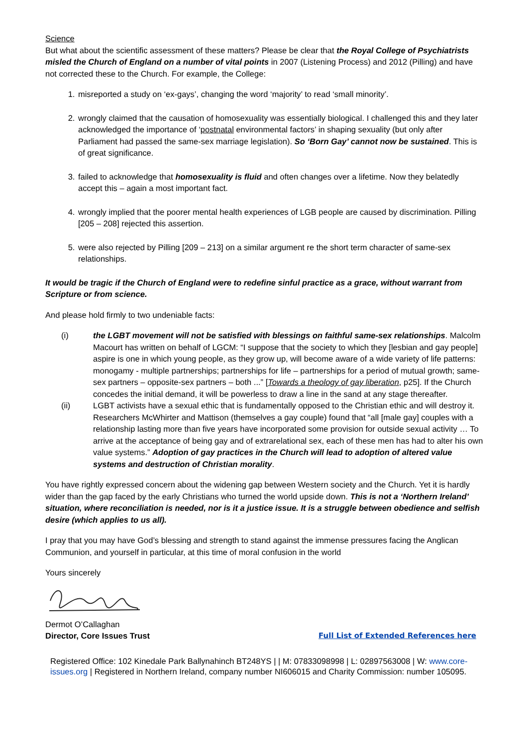Science
But what about the scientific assessment of these matters? Please be clear that the Royal College of Psychiatrists misled the Church of England on a number of vital points in 2007 (Listening Process) and 2012 (Pilling) and have not corrected these to the Church. For example, the College:
1. misreported a study on ‘ex-gays’, changing the word ‘majority’ to read ‘small minority’.
2. wrongly claimed that the causation of homosexuality was essentially biological. I challenged this and they later acknowledged the importance of ‘postnatal environmental factors’ in shaping sexuality (but only after Parliament had passed the same-sex marriage legislation). So ‘Born Gay’ cannot now be sustained. This is of great significance.
3. failed to acknowledge that homosexuality is fluid and often changes over a lifetime. Now they belatedly accept this – again a most important fact.
4. wrongly implied that the poorer mental health experiences of LGB people are caused by discrimination. Pilling [205 – 208] rejected this assertion.
5. were also rejected by Pilling [209 – 213] on a similar argument re the short term character of same-sex relationships.
It would be tragic if the Church of England were to redefine sinful practice as a grace, without warrant from Scripture or from science.
And please hold firmly to two undeniable facts:
(i) the LGBT movement will not be satisfied with blessings on faithful same-sex relationships. Malcolm Macourt has written on behalf of LGCM: “I suppose that the society to which they [lesbian and gay people] aspire is one in which young people, as they grow up, will become aware of a wide variety of life patterns: monogamy - multiple partnerships; partnerships for life – partnerships for a period of mutual growth; same-sex partners – opposite-sex partners – both ...” [Towards a theology of gay liberation, p25]. If the Church concedes the initial demand, it will be powerless to draw a line in the sand at any stage thereafter.
(ii) LGBT activists have a sexual ethic that is fundamentally opposed to the Christian ethic and will destroy it. Researchers McWhirter and Mattison (themselves a gay couple) found that “all [male gay] couples with a relationship lasting more than five years have incorporated some provision for outside sexual activity … To arrive at the acceptance of being gay and of extrarelational sex, each of these men has had to alter his own value systems.” Adoption of gay practices in the Church will lead to adoption of altered value systems and destruction of Christian morality.
You have rightly expressed concern about the widening gap between Western society and the Church. Yet it is hardly wider than the gap faced by the early Christians who turned the world upside down. This is not a ‘Northern Ireland’ situation, where reconciliation is needed, nor is it a justice issue. It is a struggle between obedience and selfish desire (which applies to us all).
I pray that you may have God’s blessing and strength to stand against the immense pressures facing the Anglican Communion, and yourself in particular, at this time of moral confusion in the world
Yours sincerely
Dermot O’Callaghan
Director, Core Issues Trust Full List of Extended References here
Registered Office: 102 Kinedale Park Ballynahinch BT248YS | | M: 07833098998 | L: 02897563008 | W: www.core-issues.org | Registered in Northern Ireland, company number NI606015 and Charity Commission: number 105095.